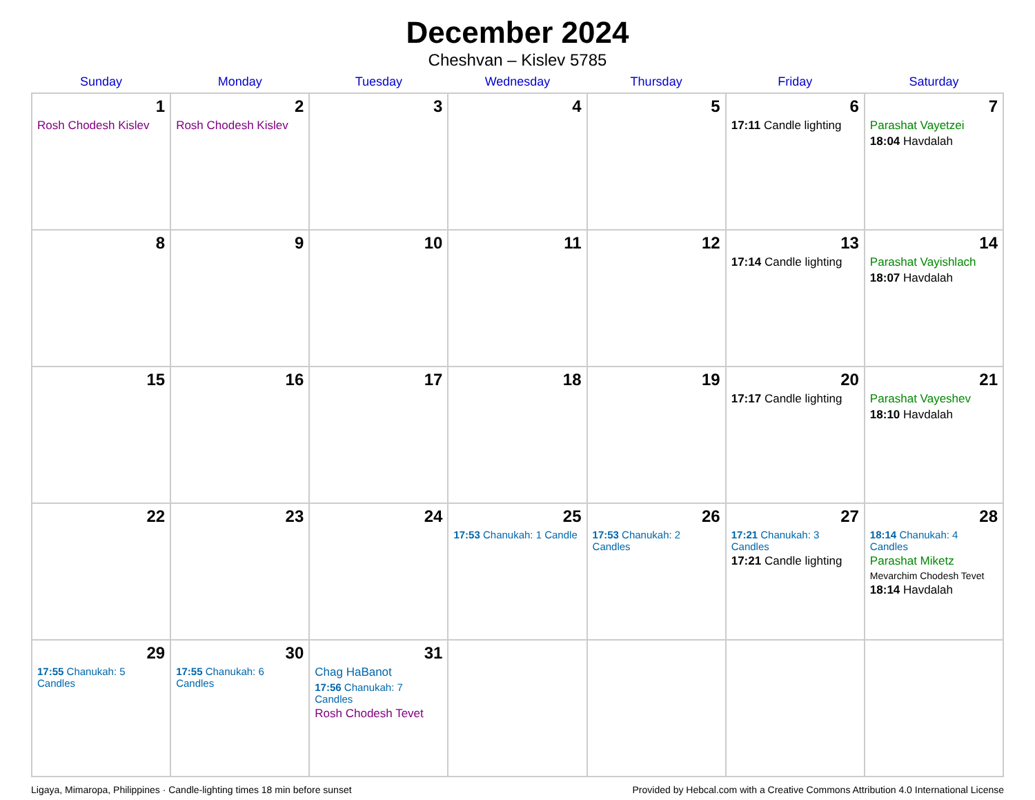December 2024
Cheshvan – Kislev 5785
| Sunday | Monday | Tuesday | Wednesday | Thursday | Friday | Saturday |
| --- | --- | --- | --- | --- | --- | --- |
| 1 Rosh Chodesh Kislev | 2 Rosh Chodesh Kislev | 3 | 4 | 5 | 6 17:11 Candle lighting | 7 Parashat Vayetzei 18:04 Havdalah |
| 8 | 9 | 10 | 11 | 12 | 13 17:14 Candle lighting | 14 Parashat Vayishlach 18:07 Havdalah |
| 15 | 16 | 17 | 18 | 19 | 20 17:17 Candle lighting | 21 Parashat Vayeshev 18:10 Havdalah |
| 22 | 23 | 24 | 25 17:53 Chanukah: 1 Candle | 26 17:53 Chanukah: 2 Candles | 27 17:21 Chanukah: 3 Candles 17:21 Candle lighting | 28 18:14 Chanukah: 4 Candles Parashat Miketz Mevarchim Chodesh Tevet 18:14 Havdalah |
| 29 17:55 Chanukah: 5 Candles | 30 17:55 Chanukah: 6 Candles | 31 Chag HaBanot 17:56 Chanukah: 7 Candles Rosh Chodesh Tevet | | | | |
Ligaya, Mimaropa, Philippines · Candle-lighting times 18 min before sunset Provided by Hebcal.com with a Creative Commons Attribution 4.0 International License